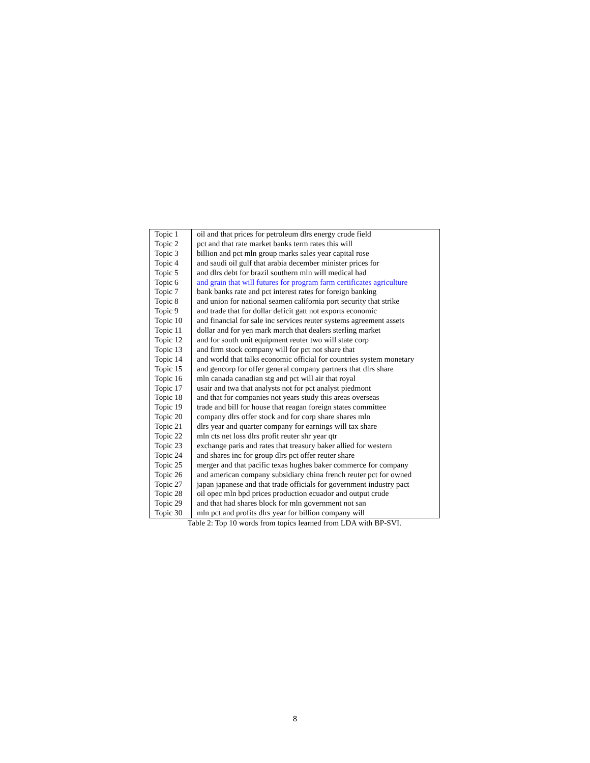| Topic 1 | oil and that prices for petroleum dlrs energy crude field |
| Topic 2 | pct and that rate market banks term rates this will |
| Topic 3 | billion and pct mln group marks sales year capital rose |
| Topic 4 | and saudi oil gulf that arabia december minister prices for |
| Topic 5 | and dlrs debt for brazil southern mln will medical had |
| Topic 6 | and grain that will futures for program farm certificates agriculture |
| Topic 7 | bank banks rate and pct interest rates for foreign banking |
| Topic 8 | and union for national seamen california port security that strike |
| Topic 9 | and trade that for dollar deficit gatt not exports economic |
| Topic 10 | and financial for sale inc services reuter systems agreement assets |
| Topic 11 | dollar and for yen mark march that dealers sterling market |
| Topic 12 | and for south unit equipment reuter two will state corp |
| Topic 13 | and firm stock company will for pct not share that |
| Topic 14 | and world that talks economic official for countries system monetary |
| Topic 15 | and gencorp for offer general company partners that dlrs share |
| Topic 16 | mln canada canadian stg and pct will air that royal |
| Topic 17 | usair and twa that analysts not for pct analyst piedmont |
| Topic 18 | and that for companies not years study this areas overseas |
| Topic 19 | trade and bill for house that reagan foreign states committee |
| Topic 20 | company dlrs offer stock and for corp share shares mln |
| Topic 21 | dlrs year and quarter company for earnings will tax share |
| Topic 22 | mln cts net loss dlrs profit reuter shr year qtr |
| Topic 23 | exchange paris and rates that treasury baker allied for western |
| Topic 24 | and shares inc for group dlrs pct offer reuter share |
| Topic 25 | merger and that pacific texas hughes baker commerce for company |
| Topic 26 | and american company subsidiary china french reuter pct for owned |
| Topic 27 | japan japanese and that trade officials for government industry pact |
| Topic 28 | oil opec mln bpd prices production ecuador and output crude |
| Topic 29 | and that had shares block for mln government not san |
| Topic 30 | mln pct and profits dlrs year for billion company will |
Table 2: Top 10 words from topics learned from LDA with BP-SVI.
8